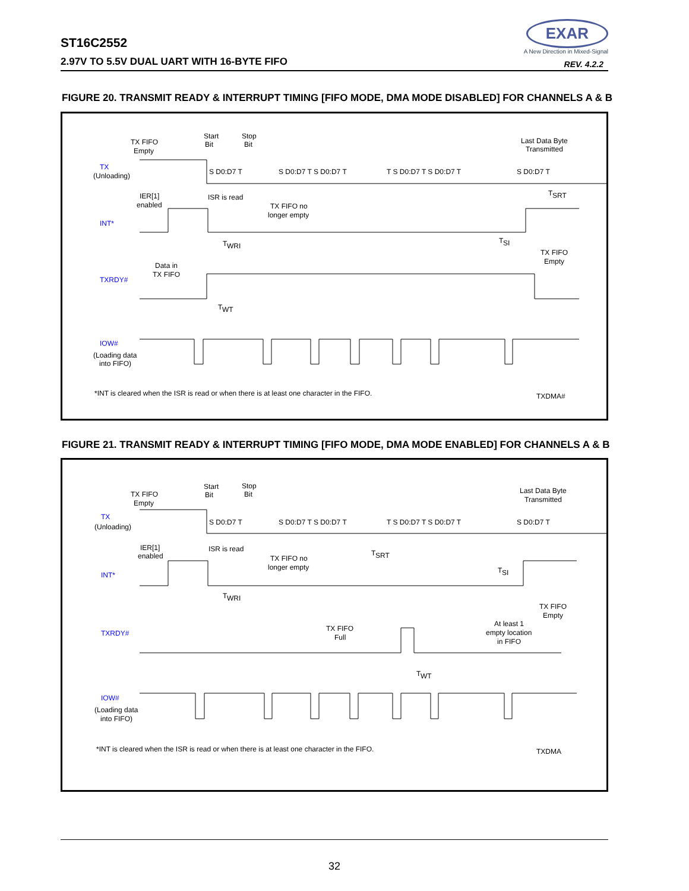ST16C2552
2.97V TO 5.5V DUAL UART WITH 16-BYTE FIFO
EXAR
A New Direction in Mixed-Signal
REV. 4.2.2
FIGURE 20. TRANSMIT READY & INTERRUPT TIMING [FIFO MODE, DMA MODE DISABLED] FOR CHANNELS A & B
TX FIFO
Empty
Start
Bit
Stop
Bit
Last Data Byte
Transmitted
TX
(Unloading)
S D0:D7 T
S D0:D7 T S D0:D7 T
T S D0:D7 T S D0:D7 T
S D0:D7 T
IER[1]
enabled
ISR is read
TX FIFO no
longer empty
INT*
T
WRI
T
SI
T
SRT
TX FIFO
Empty
Data in
TX FIFO
TXRDY#
T
WT
IOW#
(Loading data
into FIFO)
*INT is cleared when the ISR is read or when there is at least one character in the FIFO.
TXDMA#
FIGURE 21. TRANSMIT READY & INTERRUPT TIMING [FIFO MODE, DMA MODE ENABLED] FOR CHANNELS A & B
TX FIFO
Empty
Start
Bit
Stop
Bit
Last Data Byte
Transmitted
TX
(Unloading)
S D0:D7 T
S D0:D7 T S D0:D7 T
T S D0:D7 T S D0:D7 T
S D0:D7 T
IER[1]
enabled
ISR is read
TX FIFO no
longer empty
T
SRT
INT*
T
WRI
T
SI
TX FIFO
Empty
TX FIFO
Full
At least 1
empty location
in FIFO
TXRDY#
T
WT
IOW#
(Loading data
into FIFO)
*INT is cleared when the ISR is read or when there is at least one character in the FIFO.
TXDMA
32